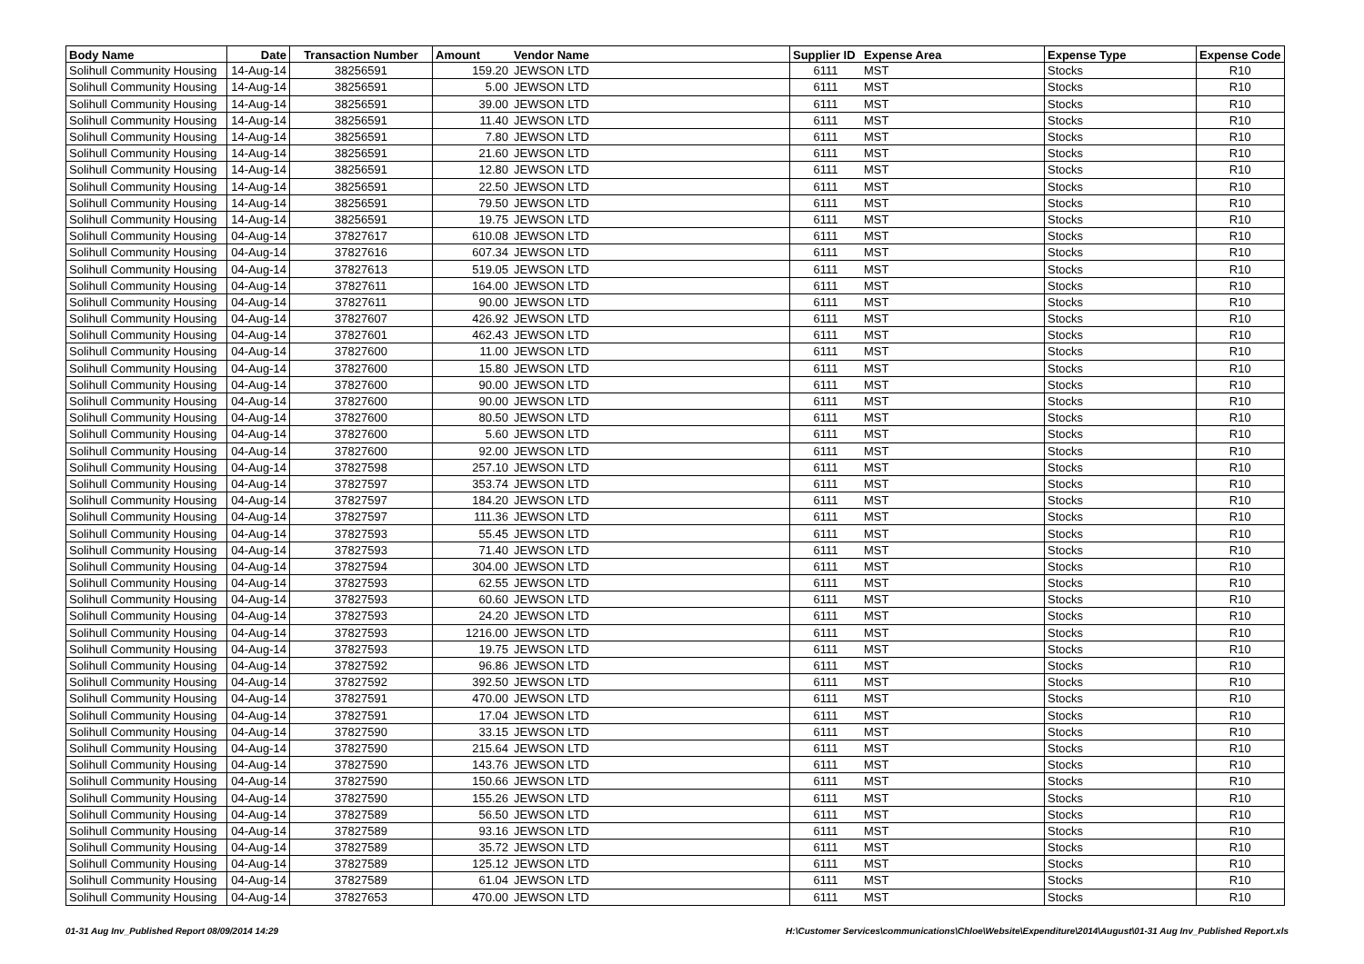| Body Name | Date | Transaction Number | Amount | Vendor Name | Supplier ID | Expense Area | Expense Type | Expense Code |
| --- | --- | --- | --- | --- | --- | --- | --- | --- |
| Solihull Community Housing | 14-Aug-14 | 38256591 | 159.20 | JEWSON LTD | 6111 | MST | Stocks | R10 |
| Solihull Community Housing | 14-Aug-14 | 38256591 | 5.00 | JEWSON LTD | 6111 | MST | Stocks | R10 |
| Solihull Community Housing | 14-Aug-14 | 38256591 | 39.00 | JEWSON LTD | 6111 | MST | Stocks | R10 |
| Solihull Community Housing | 14-Aug-14 | 38256591 | 11.40 | JEWSON LTD | 6111 | MST | Stocks | R10 |
| Solihull Community Housing | 14-Aug-14 | 38256591 | 7.80 | JEWSON LTD | 6111 | MST | Stocks | R10 |
| Solihull Community Housing | 14-Aug-14 | 38256591 | 21.60 | JEWSON LTD | 6111 | MST | Stocks | R10 |
| Solihull Community Housing | 14-Aug-14 | 38256591 | 12.80 | JEWSON LTD | 6111 | MST | Stocks | R10 |
| Solihull Community Housing | 14-Aug-14 | 38256591 | 22.50 | JEWSON LTD | 6111 | MST | Stocks | R10 |
| Solihull Community Housing | 14-Aug-14 | 38256591 | 79.50 | JEWSON LTD | 6111 | MST | Stocks | R10 |
| Solihull Community Housing | 14-Aug-14 | 38256591 | 19.75 | JEWSON LTD | 6111 | MST | Stocks | R10 |
| Solihull Community Housing | 04-Aug-14 | 37827617 | 610.08 | JEWSON LTD | 6111 | MST | Stocks | R10 |
| Solihull Community Housing | 04-Aug-14 | 37827616 | 607.34 | JEWSON LTD | 6111 | MST | Stocks | R10 |
| Solihull Community Housing | 04-Aug-14 | 37827613 | 519.05 | JEWSON LTD | 6111 | MST | Stocks | R10 |
| Solihull Community Housing | 04-Aug-14 | 37827611 | 164.00 | JEWSON LTD | 6111 | MST | Stocks | R10 |
| Solihull Community Housing | 04-Aug-14 | 37827611 | 90.00 | JEWSON LTD | 6111 | MST | Stocks | R10 |
| Solihull Community Housing | 04-Aug-14 | 37827607 | 426.92 | JEWSON LTD | 6111 | MST | Stocks | R10 |
| Solihull Community Housing | 04-Aug-14 | 37827601 | 462.43 | JEWSON LTD | 6111 | MST | Stocks | R10 |
| Solihull Community Housing | 04-Aug-14 | 37827600 | 11.00 | JEWSON LTD | 6111 | MST | Stocks | R10 |
| Solihull Community Housing | 04-Aug-14 | 37827600 | 15.80 | JEWSON LTD | 6111 | MST | Stocks | R10 |
| Solihull Community Housing | 04-Aug-14 | 37827600 | 90.00 | JEWSON LTD | 6111 | MST | Stocks | R10 |
| Solihull Community Housing | 04-Aug-14 | 37827600 | 90.00 | JEWSON LTD | 6111 | MST | Stocks | R10 |
| Solihull Community Housing | 04-Aug-14 | 37827600 | 80.50 | JEWSON LTD | 6111 | MST | Stocks | R10 |
| Solihull Community Housing | 04-Aug-14 | 37827600 | 5.60 | JEWSON LTD | 6111 | MST | Stocks | R10 |
| Solihull Community Housing | 04-Aug-14 | 37827600 | 92.00 | JEWSON LTD | 6111 | MST | Stocks | R10 |
| Solihull Community Housing | 04-Aug-14 | 37827598 | 257.10 | JEWSON LTD | 6111 | MST | Stocks | R10 |
| Solihull Community Housing | 04-Aug-14 | 37827597 | 353.74 | JEWSON LTD | 6111 | MST | Stocks | R10 |
| Solihull Community Housing | 04-Aug-14 | 37827597 | 184.20 | JEWSON LTD | 6111 | MST | Stocks | R10 |
| Solihull Community Housing | 04-Aug-14 | 37827597 | 111.36 | JEWSON LTD | 6111 | MST | Stocks | R10 |
| Solihull Community Housing | 04-Aug-14 | 37827593 | 55.45 | JEWSON LTD | 6111 | MST | Stocks | R10 |
| Solihull Community Housing | 04-Aug-14 | 37827593 | 71.40 | JEWSON LTD | 6111 | MST | Stocks | R10 |
| Solihull Community Housing | 04-Aug-14 | 37827594 | 304.00 | JEWSON LTD | 6111 | MST | Stocks | R10 |
| Solihull Community Housing | 04-Aug-14 | 37827593 | 62.55 | JEWSON LTD | 6111 | MST | Stocks | R10 |
| Solihull Community Housing | 04-Aug-14 | 37827593 | 60.60 | JEWSON LTD | 6111 | MST | Stocks | R10 |
| Solihull Community Housing | 04-Aug-14 | 37827593 | 24.20 | JEWSON LTD | 6111 | MST | Stocks | R10 |
| Solihull Community Housing | 04-Aug-14 | 37827593 | 1216.00 | JEWSON LTD | 6111 | MST | Stocks | R10 |
| Solihull Community Housing | 04-Aug-14 | 37827593 | 19.75 | JEWSON LTD | 6111 | MST | Stocks | R10 |
| Solihull Community Housing | 04-Aug-14 | 37827592 | 96.86 | JEWSON LTD | 6111 | MST | Stocks | R10 |
| Solihull Community Housing | 04-Aug-14 | 37827592 | 392.50 | JEWSON LTD | 6111 | MST | Stocks | R10 |
| Solihull Community Housing | 04-Aug-14 | 37827591 | 470.00 | JEWSON LTD | 6111 | MST | Stocks | R10 |
| Solihull Community Housing | 04-Aug-14 | 37827591 | 17.04 | JEWSON LTD | 6111 | MST | Stocks | R10 |
| Solihull Community Housing | 04-Aug-14 | 37827590 | 33.15 | JEWSON LTD | 6111 | MST | Stocks | R10 |
| Solihull Community Housing | 04-Aug-14 | 37827590 | 215.64 | JEWSON LTD | 6111 | MST | Stocks | R10 |
| Solihull Community Housing | 04-Aug-14 | 37827590 | 143.76 | JEWSON LTD | 6111 | MST | Stocks | R10 |
| Solihull Community Housing | 04-Aug-14 | 37827590 | 150.66 | JEWSON LTD | 6111 | MST | Stocks | R10 |
| Solihull Community Housing | 04-Aug-14 | 37827590 | 155.26 | JEWSON LTD | 6111 | MST | Stocks | R10 |
| Solihull Community Housing | 04-Aug-14 | 37827589 | 56.50 | JEWSON LTD | 6111 | MST | Stocks | R10 |
| Solihull Community Housing | 04-Aug-14 | 37827589 | 93.16 | JEWSON LTD | 6111 | MST | Stocks | R10 |
| Solihull Community Housing | 04-Aug-14 | 37827589 | 35.72 | JEWSON LTD | 6111 | MST | Stocks | R10 |
| Solihull Community Housing | 04-Aug-14 | 37827589 | 125.12 | JEWSON LTD | 6111 | MST | Stocks | R10 |
| Solihull Community Housing | 04-Aug-14 | 37827589 | 61.04 | JEWSON LTD | 6111 | MST | Stocks | R10 |
| Solihull Community Housing | 04-Aug-14 | 37827653 | 470.00 | JEWSON LTD | 6111 | MST | Stocks | R10 |
01-31 Aug Inv_Published Report 08/09/2014 14:29 H:\Customer Services\communications\Chloe\Website\Expenditure\2014\August\01-31 Aug Inv_Published Report.xls